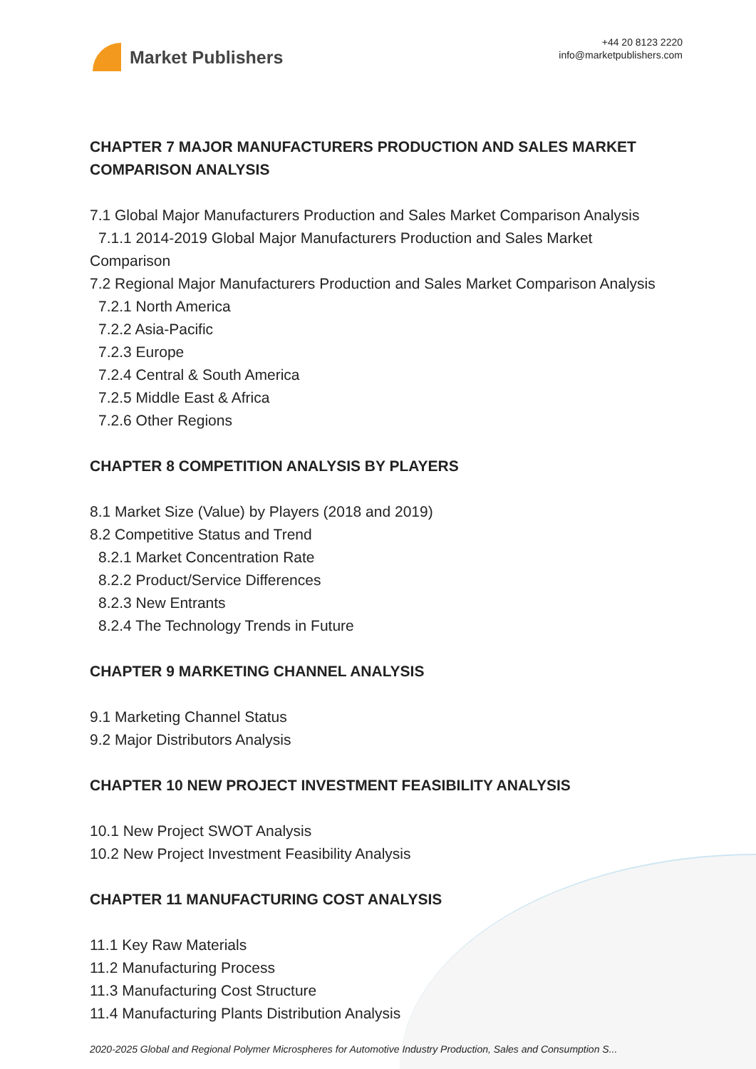Market Publishers
+44 20 8123 2220
info@marketpublishers.com
CHAPTER 7 MAJOR MANUFACTURERS PRODUCTION AND SALES MARKET COMPARISON ANALYSIS
7.1 Global Major Manufacturers Production and Sales Market Comparison Analysis
7.1.1 2014-2019 Global Major Manufacturers Production and Sales Market
Comparison
7.2 Regional Major Manufacturers Production and Sales Market Comparison Analysis
7.2.1 North America
7.2.2 Asia-Pacific
7.2.3 Europe
7.2.4 Central & South America
7.2.5 Middle East & Africa
7.2.6 Other Regions
CHAPTER 8 COMPETITION ANALYSIS BY PLAYERS
8.1 Market Size (Value) by Players (2018 and 2019)
8.2 Competitive Status and Trend
8.2.1 Market Concentration Rate
8.2.2 Product/Service Differences
8.2.3 New Entrants
8.2.4 The Technology Trends in Future
CHAPTER 9 MARKETING CHANNEL ANALYSIS
9.1 Marketing Channel Status
9.2 Major Distributors Analysis
CHAPTER 10 NEW PROJECT INVESTMENT FEASIBILITY ANALYSIS
10.1 New Project SWOT Analysis
10.2 New Project Investment Feasibility Analysis
CHAPTER 11 MANUFACTURING COST ANALYSIS
11.1 Key Raw Materials
11.2 Manufacturing Process
11.3 Manufacturing Cost Structure
11.4 Manufacturing Plants Distribution Analysis
2020-2025 Global and Regional Polymer Microspheres for Automotive Industry Production, Sales and Consumption S...